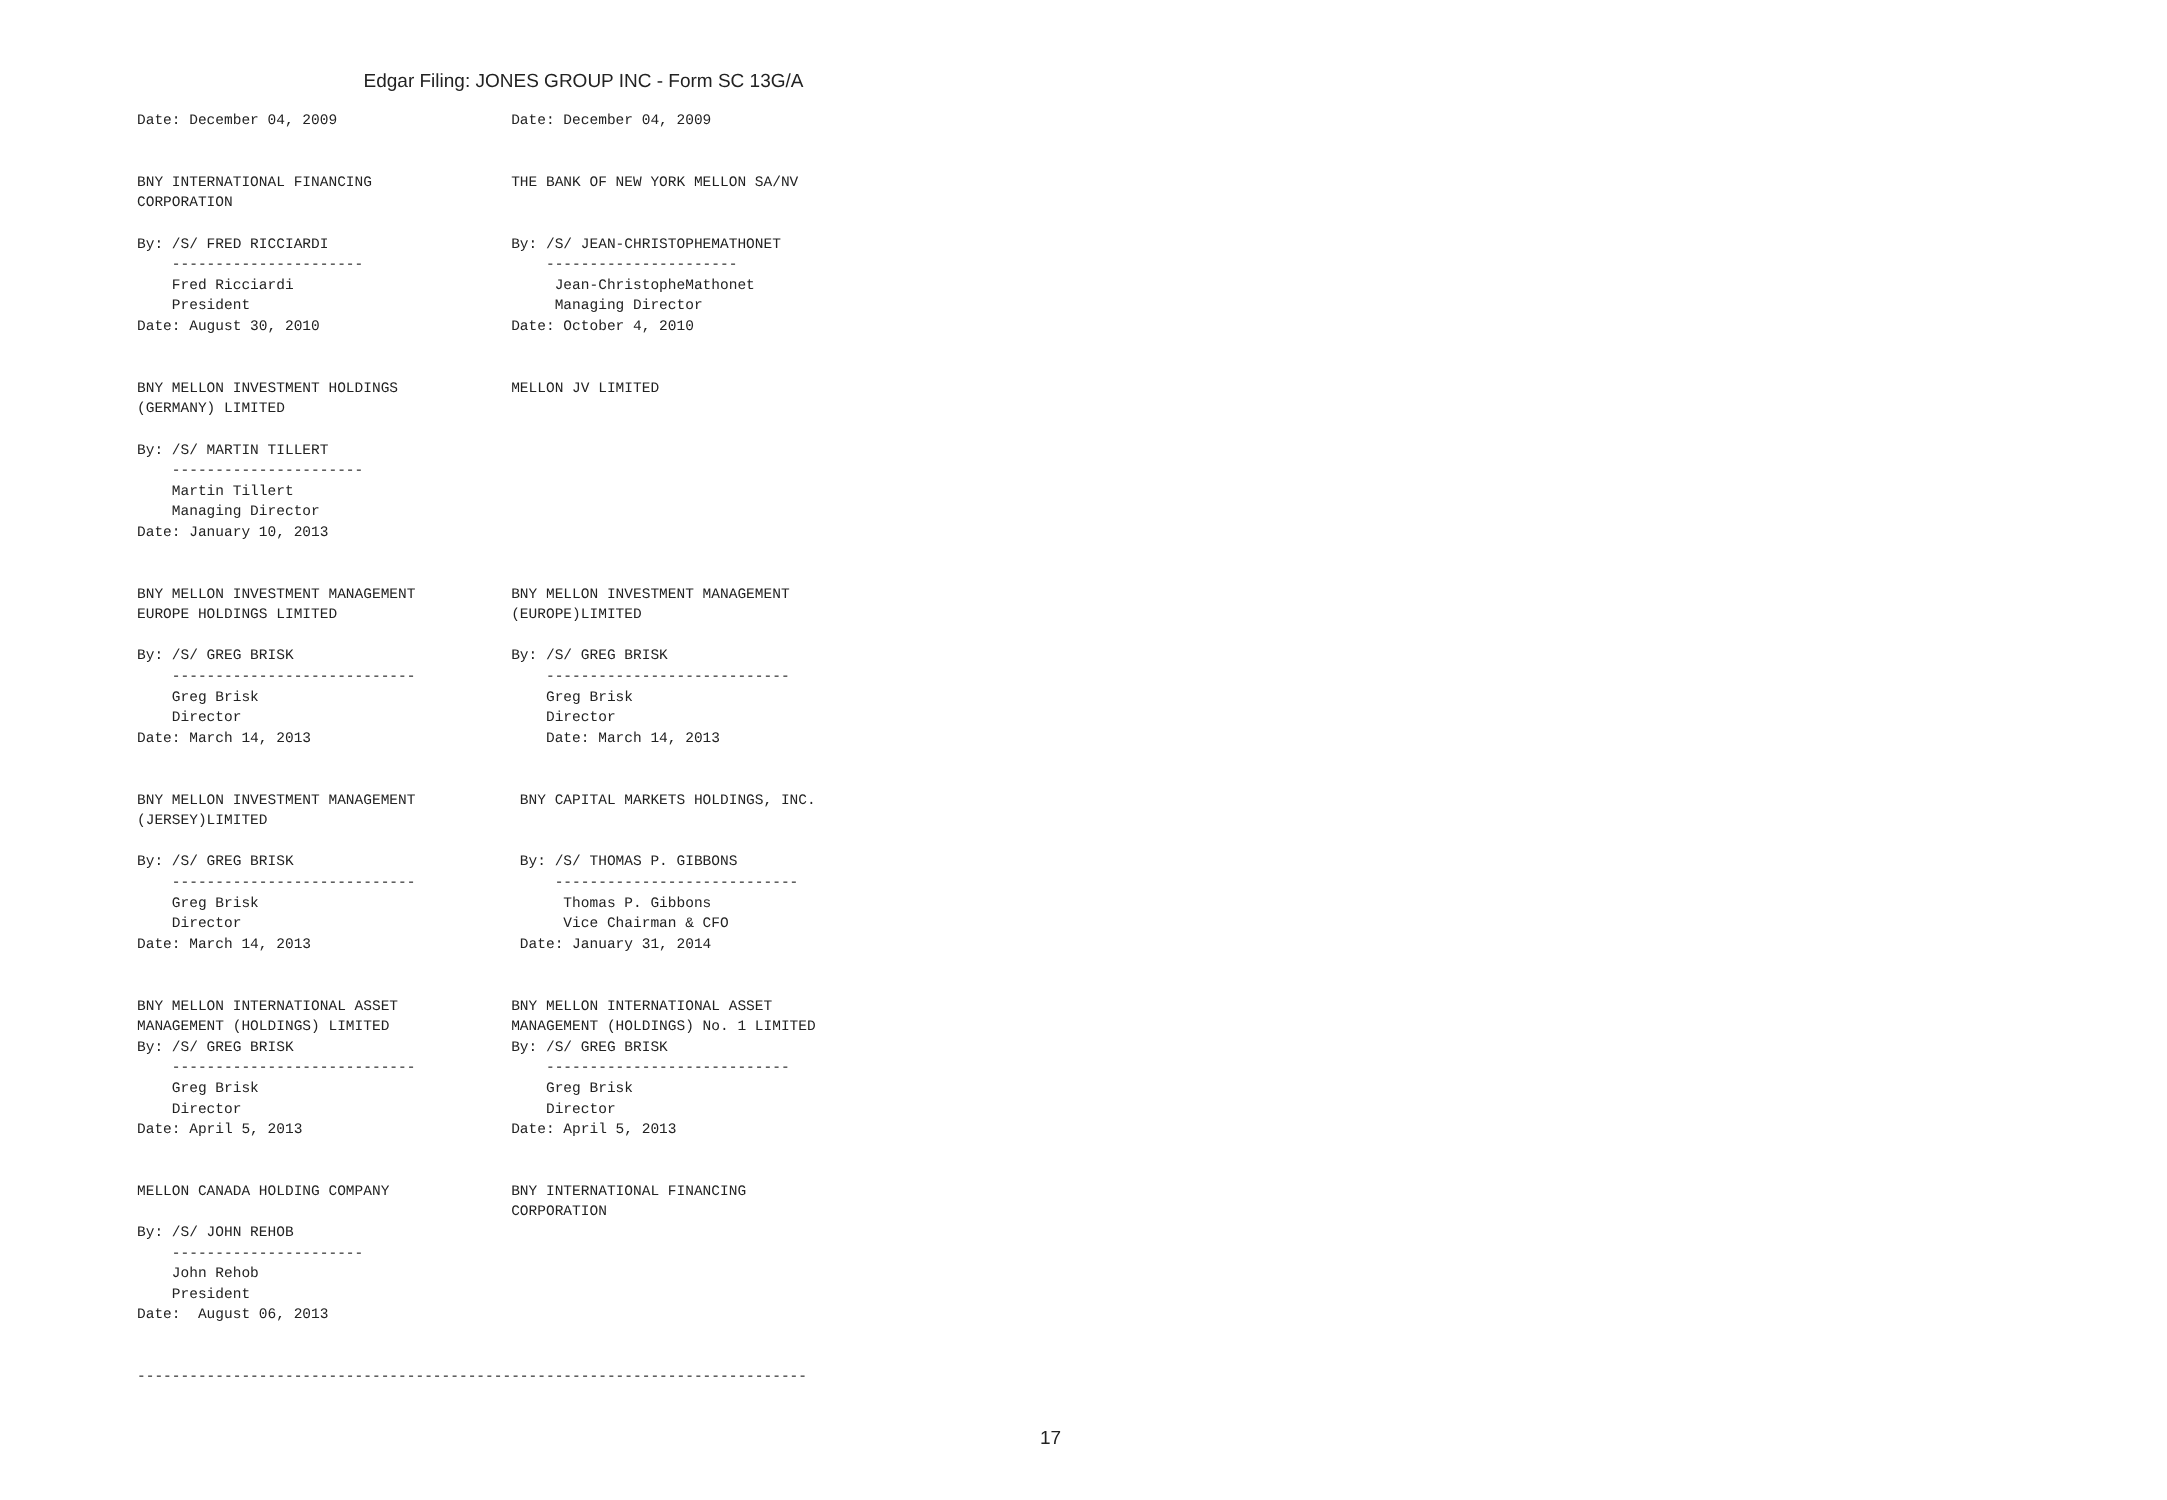Edgar Filing: JONES GROUP INC - Form SC 13G/A
Date: December 04, 2009                    Date: December 04, 2009


BNY INTERNATIONAL FINANCING                THE BANK OF NEW YORK MELLON SA/NV
CORPORATION

By: /S/ FRED RICCIARDI                     By: /S/ JEAN-CHRISTOPHEMATHONET
    ----------------------                     ----------------------
    Fred Ricciardi                              Jean-ChristopheMathonet
    President                                   Managing Director
Date: August 30, 2010                      Date: October 4, 2010


BNY MELLON INVESTMENT HOLDINGS             MELLON JV LIMITED
(GERMANY) LIMITED

By: /S/ MARTIN TILLERT
    ----------------------
    Martin Tillert
    Managing Director
Date: January 10, 2013


BNY MELLON INVESTMENT MANAGEMENT           BNY MELLON INVESTMENT MANAGEMENT
EUROPE HOLDINGS LIMITED                    (EUROPE)LIMITED

By: /S/ GREG BRISK                         By: /S/ GREG BRISK
    ----------------------------               ----------------------------
    Greg Brisk                                 Greg Brisk
    Director                                   Director
Date: March 14, 2013                           Date: March 14, 2013


BNY MELLON INVESTMENT MANAGEMENT            BNY CAPITAL MARKETS HOLDINGS, INC.
(JERSEY)LIMITED

By: /S/ GREG BRISK                          By: /S/ THOMAS P. GIBBONS
    ----------------------------                ----------------------------
    Greg Brisk                                   Thomas P. Gibbons
    Director                                     Vice Chairman & CFO
Date: March 14, 2013                        Date: January 31, 2014


BNY MELLON INTERNATIONAL ASSET             BNY MELLON INTERNATIONAL ASSET
MANAGEMENT (HOLDINGS) LIMITED              MANAGEMENT (HOLDINGS) No. 1 LIMITED
By: /S/ GREG BRISK                         By: /S/ GREG BRISK
    ----------------------------               ----------------------------
    Greg Brisk                                 Greg Brisk
    Director                                   Director
Date: April 5, 2013                        Date: April 5, 2013


MELLON CANADA HOLDING COMPANY              BNY INTERNATIONAL FINANCING
                                           CORPORATION
By: /S/ JOHN REHOB
    ----------------------
    John Rehob
    President
Date:  August 06, 2013


-----------------------------------------------------------------------------
17